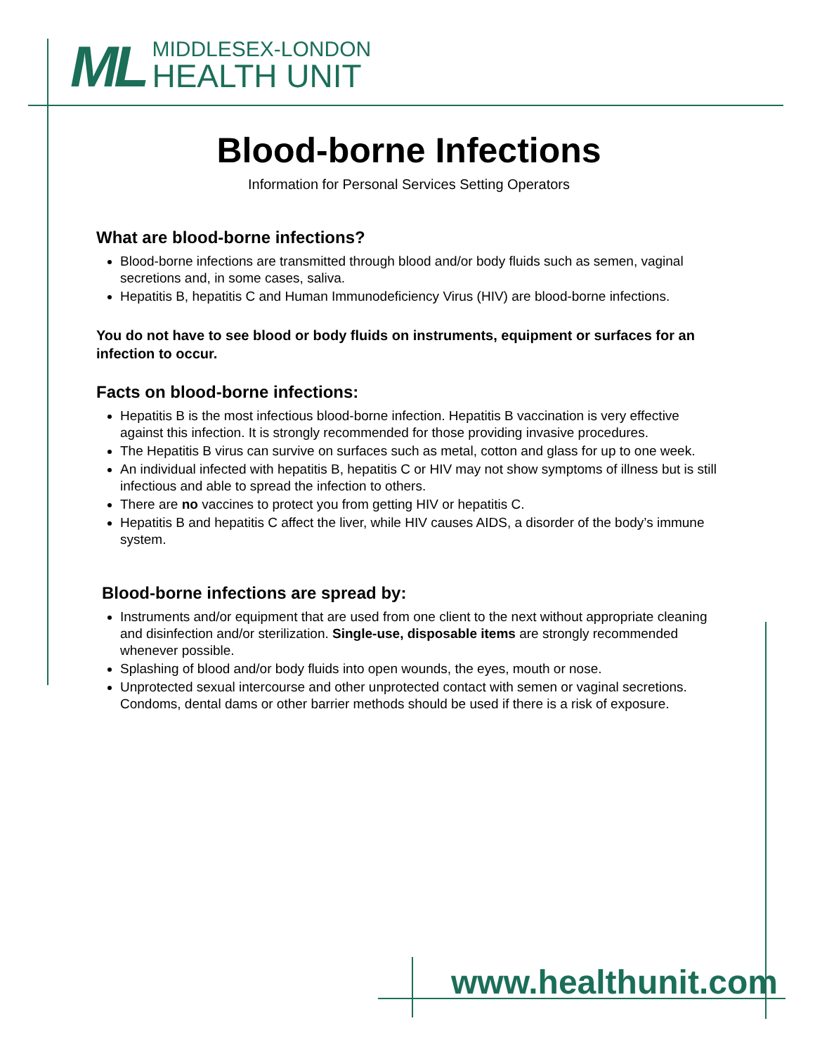ML
MIDDLESEX-LONDON
HEALTH UNIT
Blood-borne Infections
Information for Personal Services Setting Operators
What are blood-borne infections?
Blood-borne infections are transmitted through blood and/or body fluids such as semen, vaginal secretions and, in some cases, saliva.
Hepatitis B, hepatitis C and Human Immunodeficiency Virus (HIV) are blood-borne infections.
You do not have to see blood or body fluids on instruments, equipment or surfaces for an infection to occur.
Facts on blood-borne infections:
Hepatitis B is the most infectious blood-borne infection. Hepatitis B vaccination is very effective against this infection. It is strongly recommended for those providing invasive procedures.
The Hepatitis B virus can survive on surfaces such as metal, cotton and glass for up to one week.
An individual infected with hepatitis B, hepatitis C or HIV may not show symptoms of illness but is still infectious and able to spread the infection to others.
There are no vaccines to protect you from getting HIV or hepatitis C.
Hepatitis B and hepatitis C affect the liver, while HIV causes AIDS, a disorder of the body’s immune system.
Blood-borne infections are spread by:
Instruments and/or equipment that are used from one client to the next without appropriate cleaning and disinfection and/or sterilization. Single-use, disposable items are strongly recommended whenever possible.
Splashing of blood and/or body fluids into open wounds, the eyes, mouth or nose.
Unprotected sexual intercourse and other unprotected contact with semen or vaginal secretions. Condoms, dental dams or other barrier methods should be used if there is a risk of exposure.
www.healthunit.com